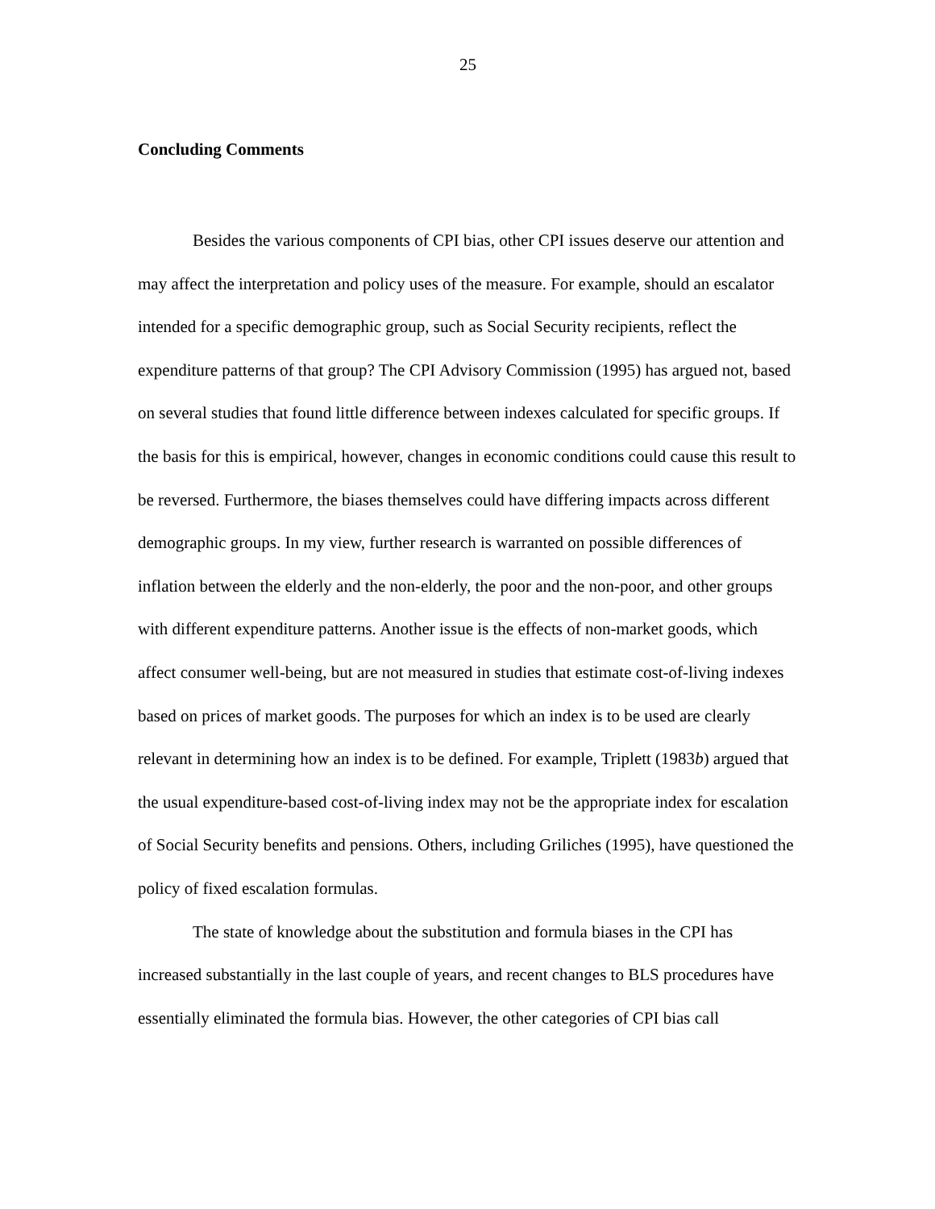25
Concluding Comments
Besides the various components of CPI bias, other CPI issues deserve our attention and may affect the interpretation and policy uses of the measure. For example, should an escalator intended for a specific demographic group, such as Social Security recipients, reflect the expenditure patterns of that group? The CPI Advisory Commission (1995) has argued not, based on several studies that found little difference between indexes calculated for specific groups. If the basis for this is empirical, however, changes in economic conditions could cause this result to be reversed. Furthermore, the biases themselves could have differing impacts across different demographic groups. In my view, further research is warranted on possible differences of inflation between the elderly and the non-elderly, the poor and the non-poor, and other groups with different expenditure patterns. Another issue is the effects of non-market goods, which affect consumer well-being, but are not measured in studies that estimate cost-of-living indexes based on prices of market goods. The purposes for which an index is to be used are clearly relevant in determining how an index is to be defined. For example, Triplett (1983b) argued that the usual expenditure-based cost-of-living index may not be the appropriate index for escalation of Social Security benefits and pensions. Others, including Griliches (1995), have questioned the policy of fixed escalation formulas.
The state of knowledge about the substitution and formula biases in the CPI has increased substantially in the last couple of years, and recent changes to BLS procedures have essentially eliminated the formula bias. However, the other categories of CPI bias call